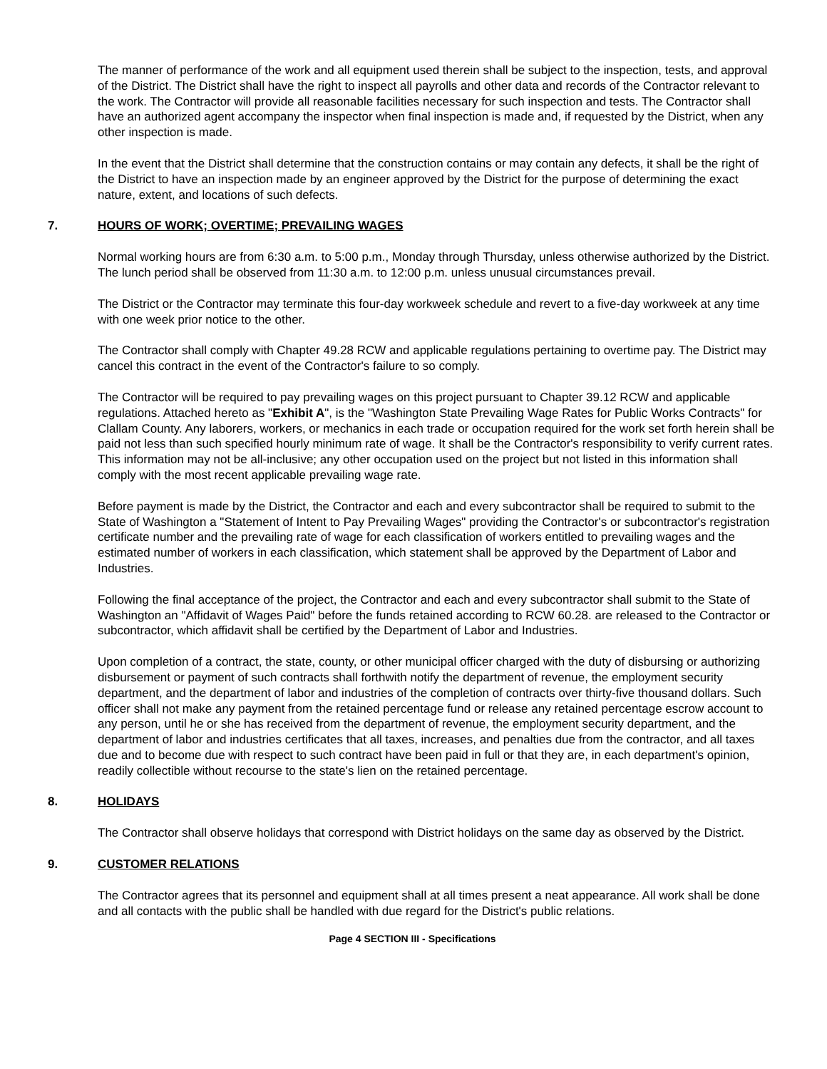The manner of performance of the work and all equipment used therein shall be subject to the inspection, tests, and approval of the District. The District shall have the right to inspect all payrolls and other data and records of the Contractor relevant to the work. The Contractor will provide all reasonable facilities necessary for such inspection and tests. The Contractor shall have an authorized agent accompany the inspector when final inspection is made and, if requested by the District, when any other inspection is made.
In the event that the District shall determine that the construction contains or may contain any defects, it shall be the right of the District to have an inspection made by an engineer approved by the District for the purpose of determining the exact nature, extent, and locations of such defects.
7. HOURS OF WORK; OVERTIME; PREVAILING WAGES
Normal working hours are from 6:30 a.m. to 5:00 p.m., Monday through Thursday, unless otherwise authorized by the District. The lunch period shall be observed from 11:30 a.m. to 12:00 p.m. unless unusual circumstances prevail.
The District or the Contractor may terminate this four-day workweek schedule and revert to a five-day workweek at any time with one week prior notice to the other.
The Contractor shall comply with Chapter 49.28 RCW and applicable regulations pertaining to overtime pay. The District may cancel this contract in the event of the Contractor's failure to so comply.
The Contractor will be required to pay prevailing wages on this project pursuant to Chapter 39.12 RCW and applicable regulations. Attached hereto as "Exhibit A", is the "Washington State Prevailing Wage Rates for Public Works Contracts" for Clallam County. Any laborers, workers, or mechanics in each trade or occupation required for the work set forth herein shall be paid not less than such specified hourly minimum rate of wage. It shall be the Contractor's responsibility to verify current rates. This information may not be all-inclusive; any other occupation used on the project but not listed in this information shall comply with the most recent applicable prevailing wage rate.
Before payment is made by the District, the Contractor and each and every subcontractor shall be required to submit to the State of Washington a "Statement of Intent to Pay Prevailing Wages" providing the Contractor's or subcontractor's registration certificate number and the prevailing rate of wage for each classification of workers entitled to prevailing wages and the estimated number of workers in each classification, which statement shall be approved by the Department of Labor and Industries.
Following the final acceptance of the project, the Contractor and each and every subcontractor shall submit to the State of Washington an "Affidavit of Wages Paid" before the funds retained according to RCW 60.28. are released to the Contractor or subcontractor, which affidavit shall be certified by the Department of Labor and Industries.
Upon completion of a contract, the state, county, or other municipal officer charged with the duty of disbursing or authorizing disbursement or payment of such contracts shall forthwith notify the department of revenue, the employment security department, and the department of labor and industries of the completion of contracts over thirty-five thousand dollars. Such officer shall not make any payment from the retained percentage fund or release any retained percentage escrow account to any person, until he or she has received from the department of revenue, the employment security department, and the department of labor and industries certificates that all taxes, increases, and penalties due from the contractor, and all taxes due and to become due with respect to such contract have been paid in full or that they are, in each department's opinion, readily collectible without recourse to the state's lien on the retained percentage.
8. HOLIDAYS
The Contractor shall observe holidays that correspond with District holidays on the same day as observed by the District.
9. CUSTOMER RELATIONS
The Contractor agrees that its personnel and equipment shall at all times present a neat appearance. All work shall be done and all contacts with the public shall be handled with due regard for the District's public relations.
Page 4 SECTION III - Specifications